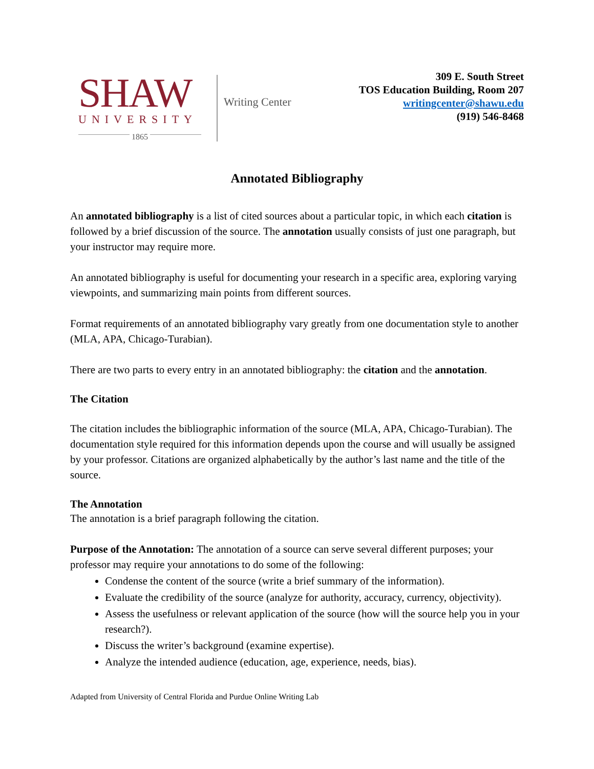SHAW
UNIVERSITY
1865
Writing Center
309 E. South Street
TOS Education Building, Room 207
writingcenter@shawu.edu
(919) 546-8468
Annotated Bibliography
An annotated bibliography is a list of cited sources about a particular topic, in which each citation is followed by a brief discussion of the source. The annotation usually consists of just one paragraph, but your instructor may require more.
An annotated bibliography is useful for documenting your research in a specific area, exploring varying viewpoints, and summarizing main points from different sources.
Format requirements of an annotated bibliography vary greatly from one documentation style to another (MLA, APA, Chicago-Turabian).
There are two parts to every entry in an annotated bibliography: the citation and the annotation.
The Citation
The citation includes the bibliographic information of the source (MLA, APA, Chicago-Turabian). The documentation style required for this information depends upon the course and will usually be assigned by your professor. Citations are organized alphabetically by the author’s last name and the title of the source.
The Annotation
The annotation is a brief paragraph following the citation.
Purpose of the Annotation: The annotation of a source can serve several different purposes; your professor may require your annotations to do some of the following:
Condense the content of the source (write a brief summary of the information).
Evaluate the credibility of the source (analyze for authority, accuracy, currency, objectivity).
Assess the usefulness or relevant application of the source (how will the source help you in your research?).
Discuss the writer’s background (examine expertise).
Analyze the intended audience (education, age, experience, needs, bias).
Adapted from University of Central Florida and Purdue Online Writing Lab